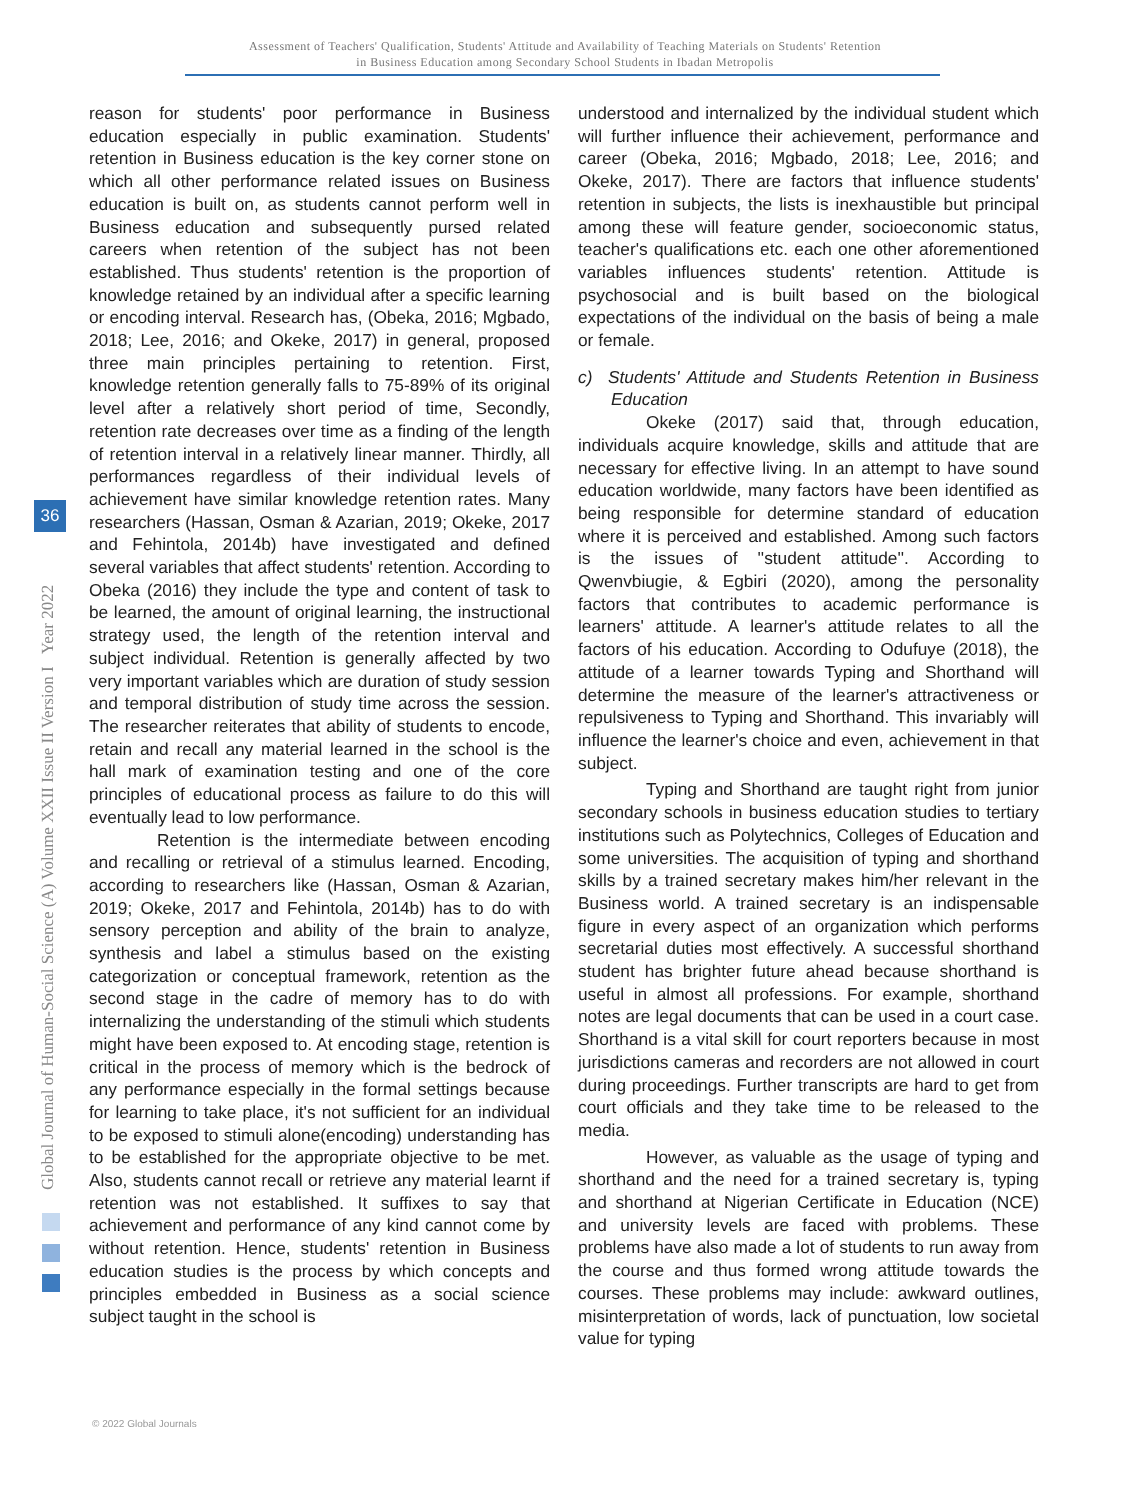Assessment of Teachers' Qualification, Students' Attitude and Availability of Teaching Materials on Students' Retention
in Business Education among Secondary School Students in Ibadan Metropolis
Global Journal of Human-Social Science (A) Volume XXII Issue II Version I Year 2022
36
reason for students' poor performance in Business education especially in public examination. Students' retention in Business education is the key corner stone on which all other performance related issues on Business education is built on, as students cannot perform well in Business education and subsequently pursed related careers when retention of the subject has not been established. Thus students' retention is the proportion of knowledge retained by an individual after a specific learning or encoding interval. Research has, (Obeka, 2016; Mgbado, 2018; Lee, 2016; and Okeke, 2017) in general, proposed three main principles pertaining to retention. First, knowledge retention generally falls to 75-89% of its original level after a relatively short period of time, Secondly, retention rate decreases over time as a finding of the length of retention interval in a relatively linear manner. Thirdly, all performances regardless of their individual levels of achievement have similar knowledge retention rates. Many researchers (Hassan, Osman & Azarian, 2019; Okeke, 2017 and Fehintola, 2014b) have investigated and defined several variables that affect students' retention. According to Obeka (2016) they include the type and content of task to be learned, the amount of original learning, the instructional strategy used, the length of the retention interval and subject individual. Retention is generally affected by two very important variables which are duration of study session and temporal distribution of study time across the session. The researcher reiterates that ability of students to encode, retain and recall any material learned in the school is the hall mark of examination testing and one of the core principles of educational process as failure to do this will eventually lead to low performance.
Retention is the intermediate between encoding and recalling or retrieval of a stimulus learned. Encoding, according to researchers like (Hassan, Osman & Azarian, 2019; Okeke, 2017 and Fehintola, 2014b) has to do with sensory perception and ability of the brain to analyze, synthesis and label a stimulus based on the existing categorization or conceptual framework, retention as the second stage in the cadre of memory has to do with internalizing the understanding of the stimuli which students might have been exposed to. At encoding stage, retention is critical in the process of memory which is the bedrock of any performance especially in the formal settings because for learning to take place, it's not sufficient for an individual to be exposed to stimuli alone(encoding) understanding has to be established for the appropriate objective to be met. Also, students cannot recall or retrieve any material learnt if retention was not established. It suffixes to say that achievement and performance of any kind cannot come by without retention. Hence, students' retention in Business education studies is the process by which concepts and principles embedded in Business as a social science subject taught in the school is
understood and internalized by the individual student which will further influence their achievement, performance and career (Obeka, 2016; Mgbado, 2018; Lee, 2016; and Okeke, 2017). There are factors that influence students' retention in subjects, the lists is inexhaustible but principal among these will feature gender, socioeconomic status, teacher's qualifications etc. each one other aforementioned variables influences students' retention. Attitude is psychosocial and is built based on the biological expectations of the individual on the basis of being a male or female.
c) Students' Attitude and Students Retention in Business Education
Okeke (2017) said that, through education, individuals acquire knowledge, skills and attitude that are necessary for effective living. In an attempt to have sound education worldwide, many factors have been identified as being responsible for determine standard of education where it is perceived and established. Among such factors is the issues of ''student attitude''. According to Qwenvbiugie, & Egbiri (2020), among the personality factors that contributes to academic performance is learners' attitude. A learner's attitude relates to all the factors of his education. According to Odufuye (2018), the attitude of a learner towards Typing and Shorthand will determine the measure of the learner's attractiveness or repulsiveness to Typing and Shorthand. This invariably will influence the learner's choice and even, achievement in that subject.
Typing and Shorthand are taught right from junior secondary schools in business education studies to tertiary institutions such as Polytechnics, Colleges of Education and some universities. The acquisition of typing and shorthand skills by a trained secretary makes him/her relevant in the Business world. A trained secretary is an indispensable figure in every aspect of an organization which performs secretarial duties most effectively. A successful shorthand student has brighter future ahead because shorthand is useful in almost all professions. For example, shorthand notes are legal documents that can be used in a court case. Shorthand is a vital skill for court reporters because in most jurisdictions cameras and recorders are not allowed in court during proceedings. Further transcripts are hard to get from court officials and they take time to be released to the media.
However, as valuable as the usage of typing and shorthand and the need for a trained secretary is, typing and shorthand at Nigerian Certificate in Education (NCE) and university levels are faced with problems. These problems have also made a lot of students to run away from the course and thus formed wrong attitude towards the courses. These problems may include: awkward outlines, misinterpretation of words, lack of punctuation, low societal value for typing
© 2022 Global Journals